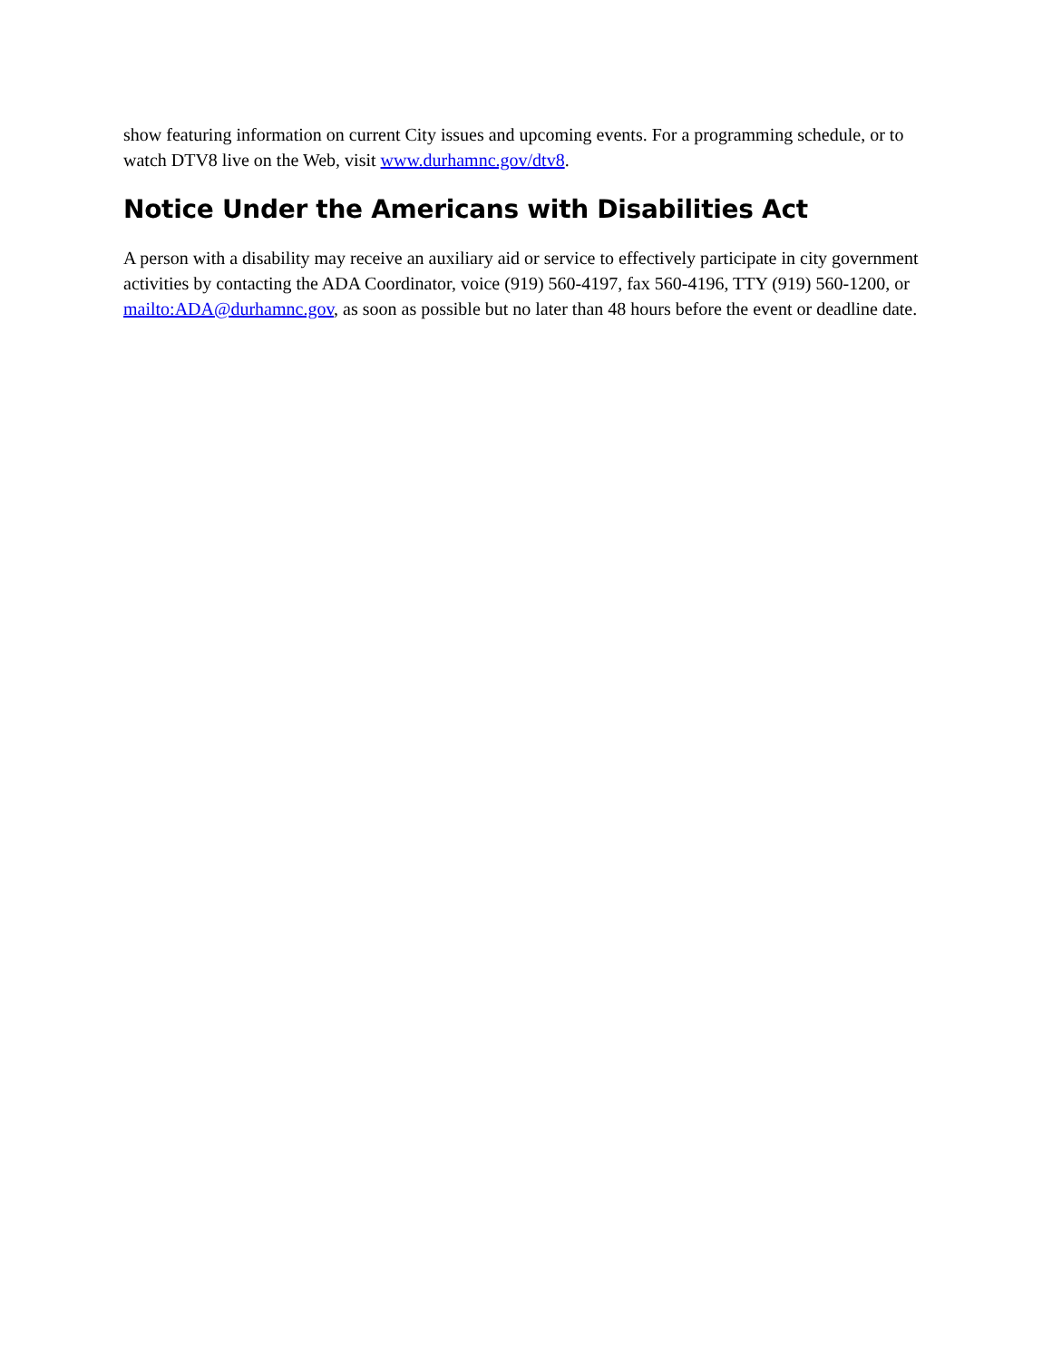show featuring information on current City issues and upcoming events. For a programming schedule, or to watch DTV8 live on the Web, visit www.durhamnc.gov/dtv8.
Notice Under the Americans with Disabilities Act
A person with a disability may receive an auxiliary aid or service to effectively participate in city government activities by contacting the ADA Coordinator, voice (919) 560-4197, fax 560-4196, TTY (919) 560-1200, or mailto:ADA@durhamnc.gov, as soon as possible but no later than 48 hours before the event or deadline date.